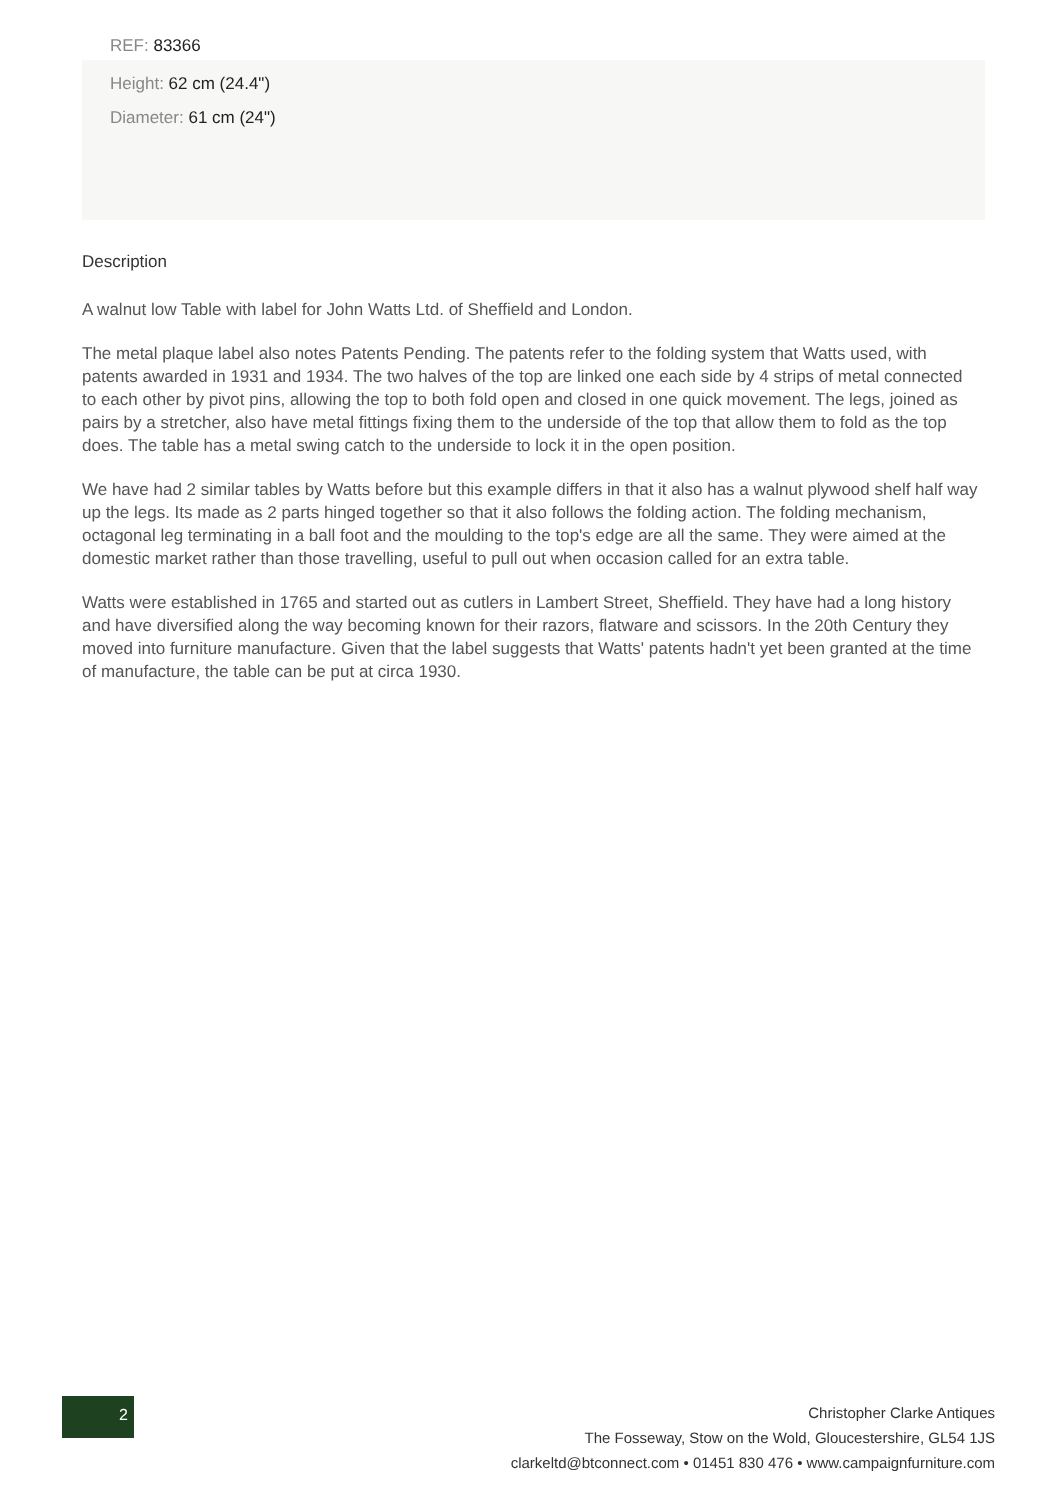REF: 83366
Height: 62 cm (24.4")
Diameter: 61 cm (24")
Description
A walnut low Table with label for John Watts Ltd. of Sheffield and London.
The metal plaque label also notes Patents Pending. The patents refer to the folding system that Watts used, with patents awarded in 1931 and 1934. The two halves of the top are linked one each side by 4 strips of metal connected to each other by pivot pins, allowing the top to both fold open and closed in one quick movement. The legs, joined as pairs by a stretcher, also have metal fittings fixing them to the underside of the top that allow them to fold as the top does. The table has a metal swing catch to the underside to lock it in the open position.
We have had 2 similar tables by Watts before but this example differs in that it also has a walnut plywood shelf half way up the legs. Its made as 2 parts hinged together so that it also follows the folding action. The folding mechanism, octagonal leg terminating in a ball foot and the moulding to the top's edge are all the same. They were aimed at the domestic market rather than those travelling, useful to pull out when occasion called for an extra table.
Watts were established in 1765 and started out as cutlers in Lambert Street, Sheffield. They have had a long history and have diversified along the way becoming known for their razors, flatware and scissors. In the 20th Century they moved into furniture manufacture. Given that the label suggests that Watts' patents hadn't yet been granted at the time of manufacture, the table can be put at circa 1930.
2
Christopher Clarke Antiques
The Fosseway, Stow on the Wold, Gloucestershire, GL54 1JS
clarkeltd@btconnect.com • 01451 830 476 • www.campaignfurniture.com